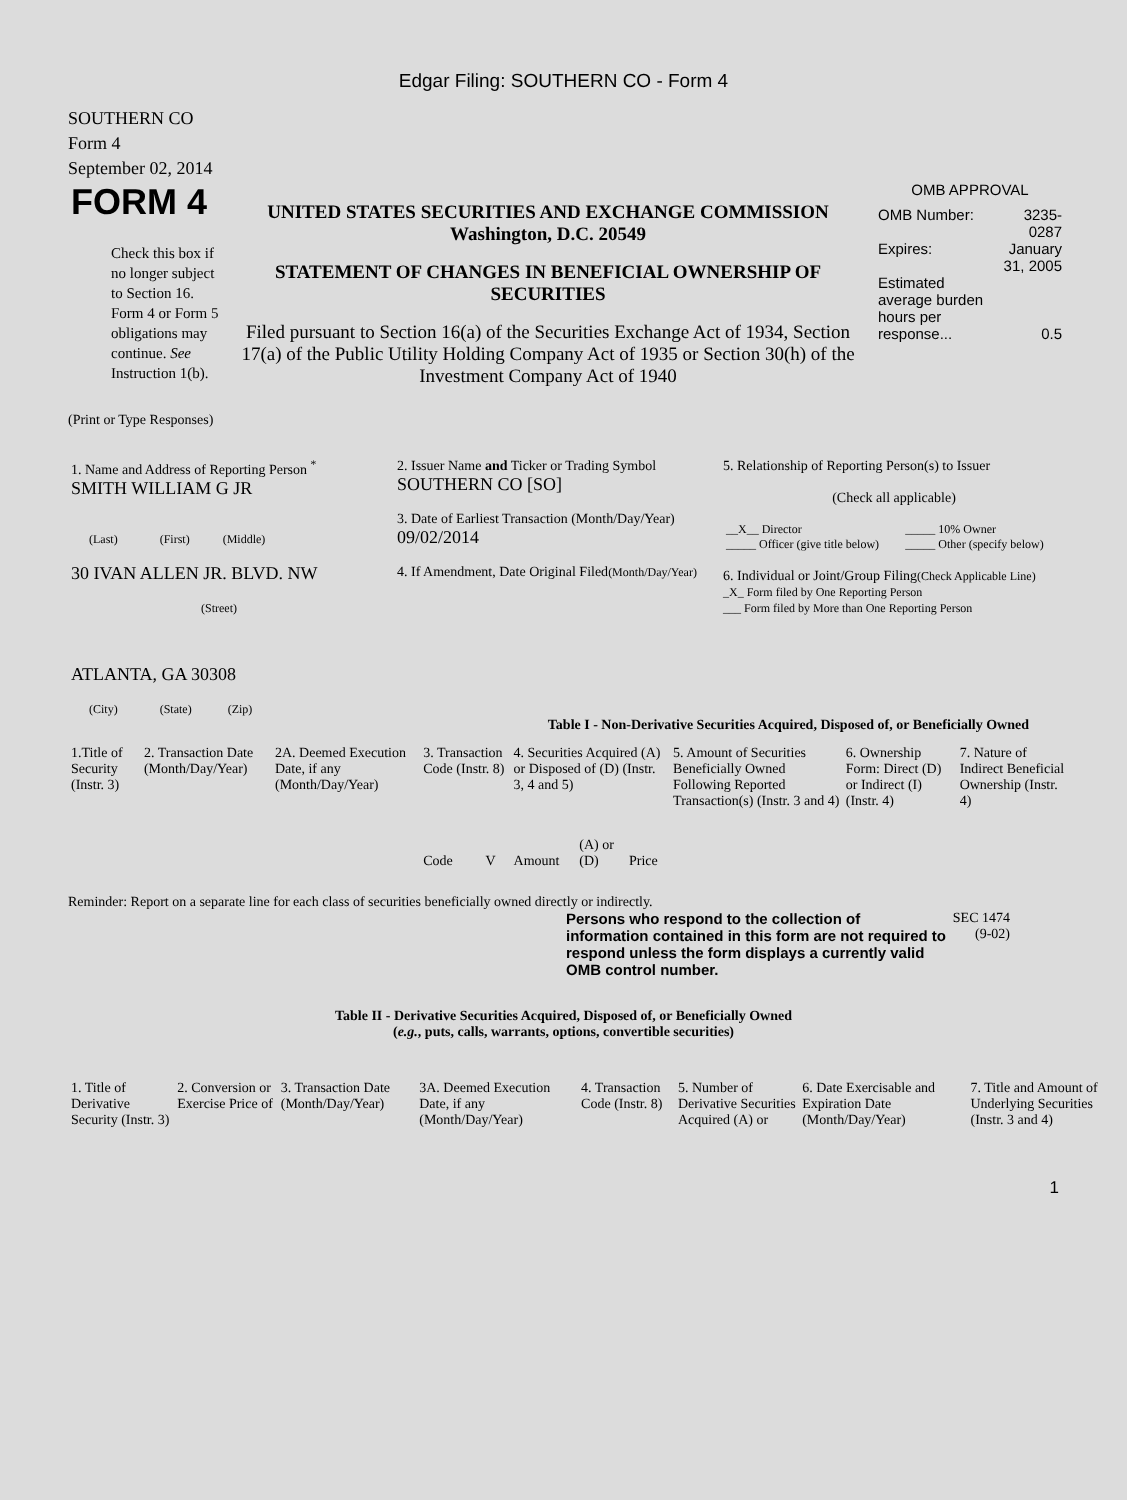Edgar Filing: SOUTHERN CO - Form 4
SOUTHERN CO
Form 4
September 02, 2014
| FORM 4 Check this box if no longer subject to Section 16. Form 4 or Form 5 obligations may continue. See Instruction 1(b). | UNITED STATES SECURITIES AND EXCHANGE COMMISSION Washington, D.C. 20549 STATEMENT OF CHANGES IN BENEFICIAL OWNERSHIP OF SECURITIES Filed pursuant to Section 16(a) of the Securities Exchange Act of 1934, Section 17(a) of the Public Utility Holding Company Act of 1935 or Section 30(h) of the Investment Company Act of 1940 | OMB APPROVAL / OMB Number: / 3235-0287 / / Expires: / January 31, 2005 / / Estimated average burden hours per response... / 0.5 / |
(Print or Type Responses)
| 1. Name and Address of Reporting Person <sup>*</sup> SMITH WILLIAM G JR (Last) (First) (Middle) 30 IVAN ALLEN JR. BLVD. NW (Street) ATLANTA, GA 30308 (City) (State) (Zip) | 2. Issuer Name and Ticker or Trading Symbol SOUTHERN CO [SO] 3. Date of Earliest Transaction (Month/Day/Year) 09/02/2014 4. If Amendment, Date Original Filed (Month/Day/Year) | 5. Relationship of Reporting Person(s) to Issuer (Check all applicable) / __X__ Director / _____ 10% Owner / / _____ Officer (give title below) / _____ Other (specify below) / 6. Individual or Joint/Group Filing (Check Applicable Line) _X_ Form filed by One Reporting Person ___ Form filed by More than One Reporting Person |
Table I - Non-Derivative Securities Acquired, Disposed of, or Beneficially Owned
| 1.Title of Security (Instr. 3) | 2. Transaction Date (Month/Day/Year) | 2A. Deemed Execution Date, if any (Month/Day/Year) | 3. Transaction Code (Instr. 8) | | 4. Securities Acquired (A) or Disposed of (D) (Instr. 3, 4 and 5) | | | 5. Amount of Securities Beneficially Owned Following Reported Transaction(s) (Instr. 3 and 4) | 6. Ownership Form: Direct (D) or Indirect (I) (Instr. 4) | 7. Nature of Indirect Beneficial Ownership (Instr. 4) |
| | | | Code | V | Amount | (A) or (D) | Price | | | |
Reminder: Report on a separate line for each class of securities beneficially owned directly or indirectly.
| Persons who respond to the collection of information contained in this form are not required to respond unless the form displays a currently valid OMB control number. | SEC 1474 (9-02) |
Table II - Derivative Securities Acquired, Disposed of, or Beneficially Owned
(e.g., puts, calls, warrants, options, convertible securities)
| 1. Title of Derivative Security (Instr. 3) | 2. Conversion or Exercise Price of | 3. Transaction Date (Month/Day/Year) | 3A. Deemed Execution Date, if any (Month/Day/Year) | 4. Transaction Code (Instr. 8) | 5. Number of Derivative Securities Acquired (A) or | 6. Date Exercisable and Expiration Date (Month/Day/Year) | 7. Title and Amount of Underlying Securities (Instr. 3 and 4) |
1